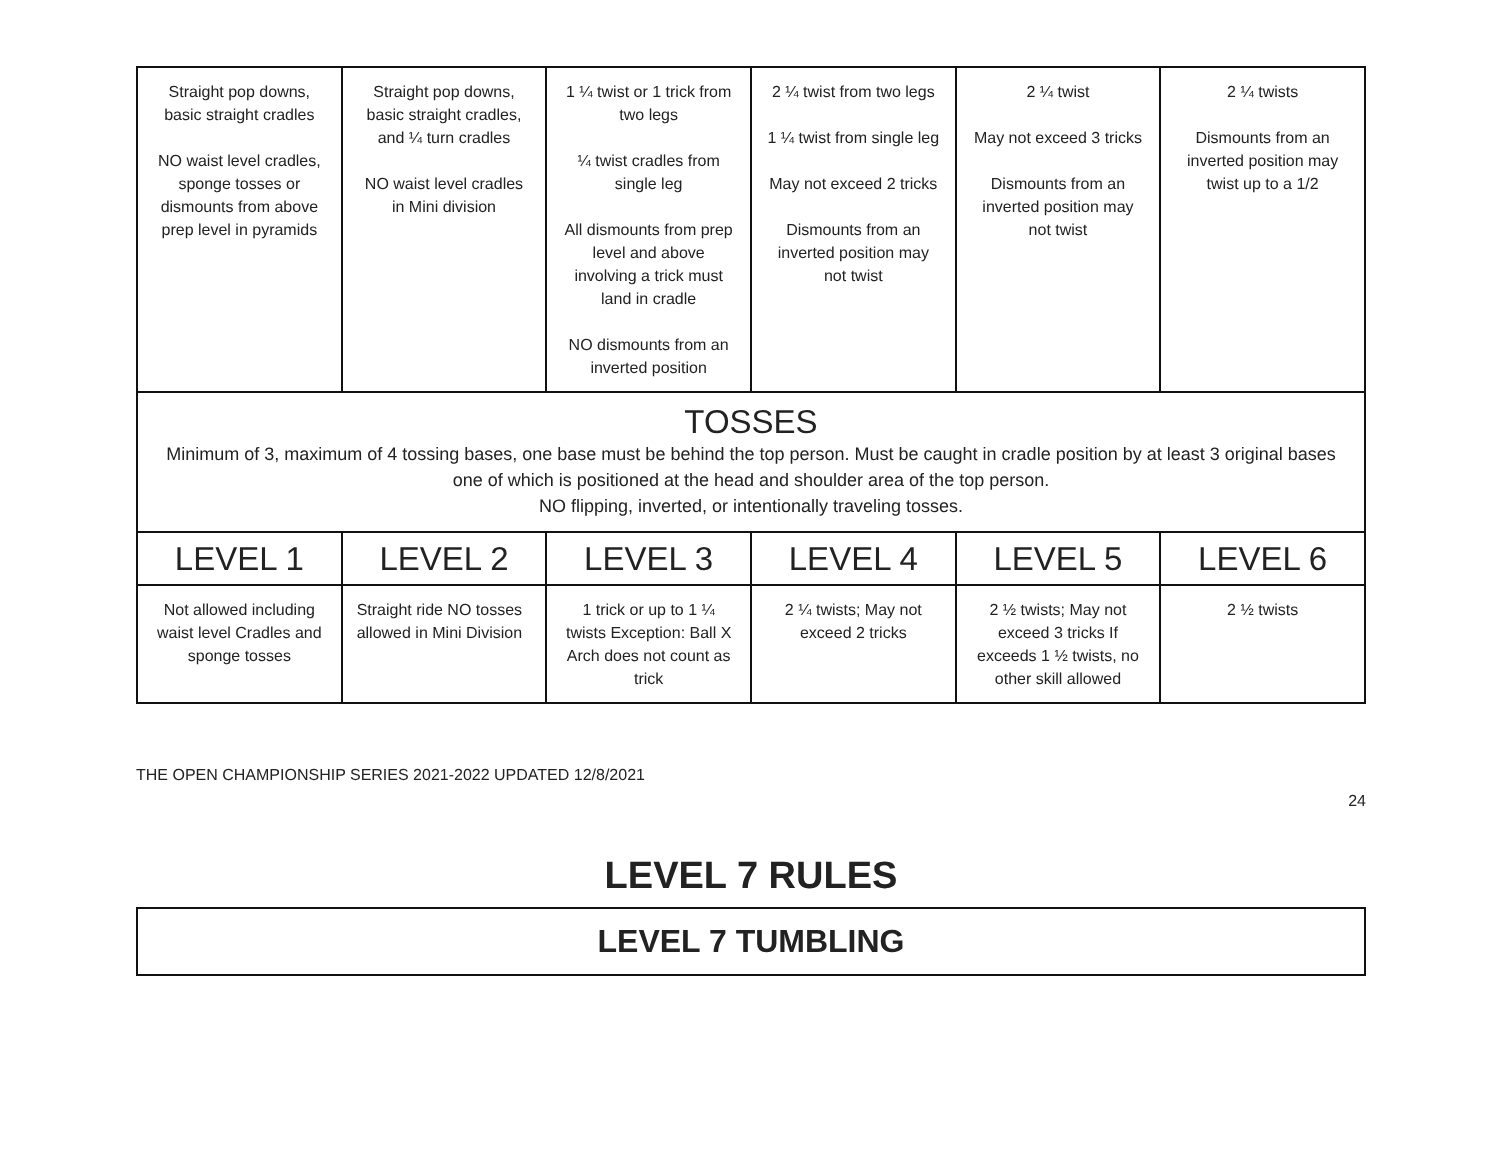| Straight pop downs, basic straight cradles NO waist level cradles, sponge tosses or dismounts from above prep level in pyramids | Straight pop downs, basic straight cradles, and ¼ turn cradles NO waist level cradles in Mini division | 1 ¼ twist or 1 trick from two legs ¼ twist cradles from single leg All dismounts from prep level and above involving a trick must land in cradle NO dismounts from an inverted position | 2 ¼ twist from two legs 1 ¼ twist from single leg May not exceed 2 tricks Dismounts from an inverted position may not twist | 2 ¼ twist May not exceed 3 tricks Dismounts from an inverted position may not twist | 2 ¼ twists Dismounts from an inverted position may twist up to a 1/2 |
| TOSSES Minimum of 3, maximum of 4 tossing bases, one base must be behind the top person. Must be caught in cradle position by at least 3 original bases one of which is positioned at the head and shoulder area of the top person. NO flipping, inverted, or intentionally traveling tosses. | | | | | |
| LEVEL 1 | LEVEL 2 | LEVEL 3 | LEVEL 4 | LEVEL 5 | LEVEL 6 |
| Not allowed including waist level Cradles and sponge tosses | Straight ride NO tosses allowed in Mini Division | 1 trick or up to 1 ¼ twists Exception: Ball X Arch does not count as trick | 2 ¼ twists; May not exceed 2 tricks | 2 ½ twists; May not exceed 3 tricks If exceeds 1 ½ twists, no other skill allowed | 2 ½ twists |
THE OPEN CHAMPIONSHIP SERIES 2021-2022 UPDATED 12/8/2021
24
LEVEL 7 RULES
LEVEL 7 TUMBLING